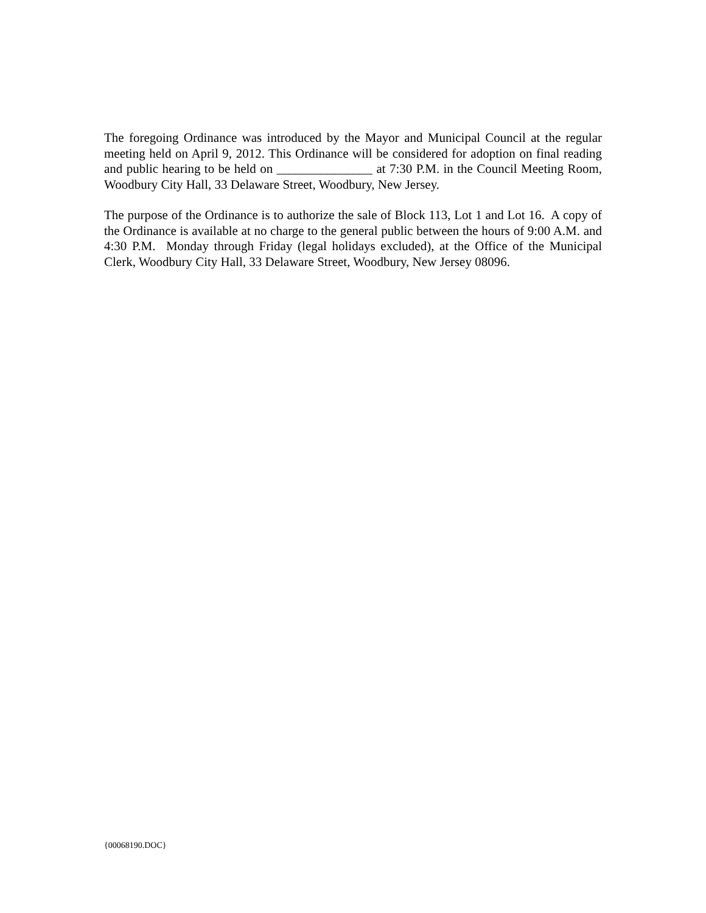The foregoing Ordinance was introduced by the Mayor and Municipal Council at the regular meeting held on April 9, 2012. This Ordinance will be considered for adoption on final reading and public hearing to be held on _______________ at 7:30 P.M. in the Council Meeting Room, Woodbury City Hall, 33 Delaware Street, Woodbury, New Jersey.
The purpose of the Ordinance is to authorize the sale of Block 113, Lot 1 and Lot 16. A copy of the Ordinance is available at no charge to the general public between the hours of 9:00 A.M. and 4:30 P.M. Monday through Friday (legal holidays excluded), at the Office of the Municipal Clerk, Woodbury City Hall, 33 Delaware Street, Woodbury, New Jersey 08096.
{00068190.DOC}